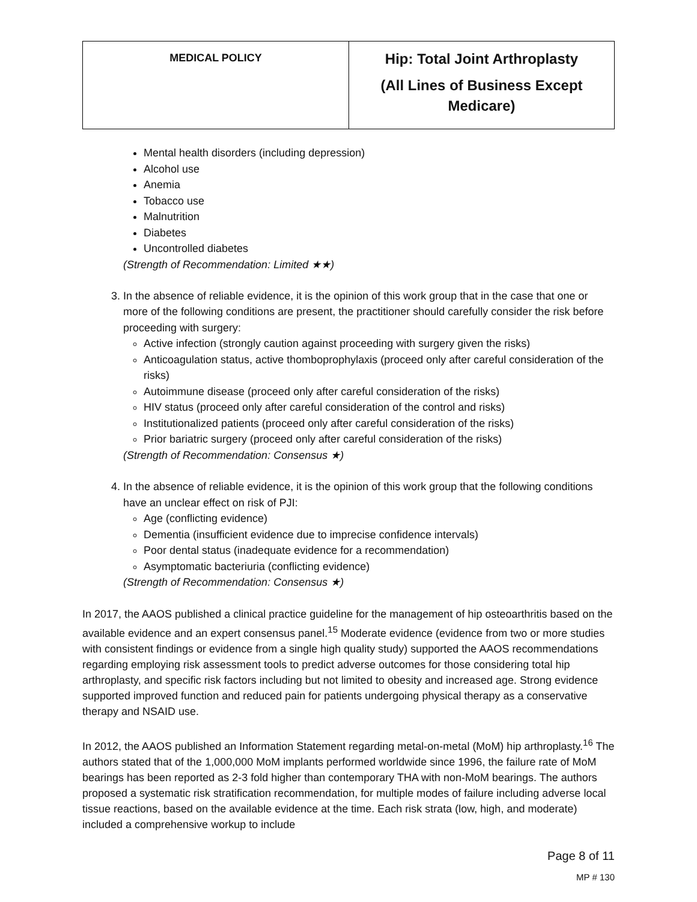| MEDICAL POLICY | Hip: Total Joint Arthroplasty (All Lines of Business Except Medicare) |
Mental health disorders (including depression)
Alcohol use
Anemia
Tobacco use
Malnutrition
Diabetes
Uncontrolled diabetes
(Strength of Recommendation: Limited ★★)
3. In the absence of reliable evidence, it is the opinion of this work group that in the case that one or more of the following conditions are present, the practitioner should carefully consider the risk before proceeding with surgery:
Active infection (strongly caution against proceeding with surgery given the risks)
Anticoagulation status, active thomboprophylaxis (proceed only after careful consideration of the risks)
Autoimmune disease (proceed only after careful consideration of the risks)
HIV status (proceed only after careful consideration of the control and risks)
Institutionalized patients (proceed only after careful consideration of the risks)
Prior bariatric surgery (proceed only after careful consideration of the risks)
(Strength of Recommendation: Consensus ★)
4. In the absence of reliable evidence, it is the opinion of this work group that the following conditions have an unclear effect on risk of PJI:
Age (conflicting evidence)
Dementia (insufficient evidence due to imprecise confidence intervals)
Poor dental status (inadequate evidence for a recommendation)
Asymptomatic bacteriuria (conflicting evidence)
(Strength of Recommendation: Consensus ★)
In 2017, the AAOS published a clinical practice guideline for the management of hip osteoarthritis based on the available evidence and an expert consensus panel.<sup>15</sup> Moderate evidence (evidence from two or more studies with consistent findings or evidence from a single high quality study) supported the AAOS recommendations regarding employing risk assessment tools to predict adverse outcomes for those considering total hip arthroplasty, and specific risk factors including but not limited to obesity and increased age. Strong evidence supported improved function and reduced pain for patients undergoing physical therapy as a conservative therapy and NSAID use.
In 2012, the AAOS published an Information Statement regarding metal-on-metal (MoM) hip arthroplasty.<sup>16</sup> The authors stated that of the 1,000,000 MoM implants performed worldwide since 1996, the failure rate of MoM bearings has been reported as 2-3 fold higher than contemporary THA with non-MoM bearings. The authors proposed a systematic risk stratification recommendation, for multiple modes of failure including adverse local tissue reactions, based on the available evidence at the time. Each risk strata (low, high, and moderate) included a comprehensive workup to include
Page 8 of 11
MP # 130